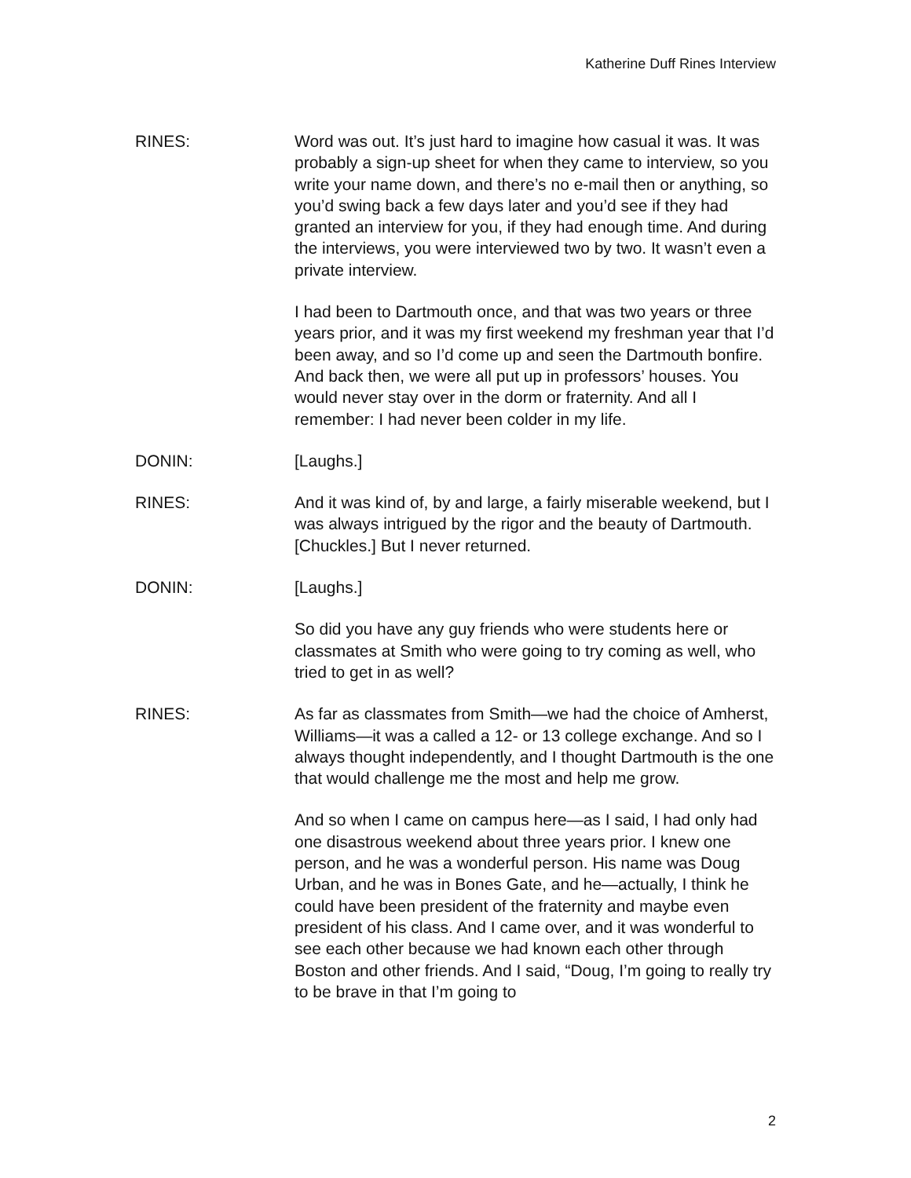Katherine Duff Rines Interview
RINES: Word was out. It’s just hard to imagine how casual it was. It was probably a sign-up sheet for when they came to interview, so you write your name down, and there’s no e-mail then or anything, so you’d swing back a few days later and you’d see if they had granted an interview for you, if they had enough time. And during the interviews, you were interviewed two by two. It wasn’t even a private interview.
I had been to Dartmouth once, and that was two years or three years prior, and it was my first weekend my freshman year that I’d been away, and so I’d come up and seen the Dartmouth bonfire. And back then, we were all put up in professors’ houses. You would never stay over in the dorm or fraternity. And all I remember: I had never been colder in my life.
DONIN: [Laughs.]
RINES: And it was kind of, by and large, a fairly miserable weekend, but I was always intrigued by the rigor and the beauty of Dartmouth. [Chuckles.] But I never returned.
DONIN: [Laughs.]
So did you have any guy friends who were students here or classmates at Smith who were going to try coming as well, who tried to get in as well?
RINES: As far as classmates from Smith—we had the choice of Amherst, Williams—it was a called a 12- or 13 college exchange. And so I always thought independently, and I thought Dartmouth is the one that would challenge me the most and help me grow.
And so when I came on campus here—as I said, I had only had one disastrous weekend about three years prior. I knew one person, and he was a wonderful person. His name was Doug Urban, and he was in Bones Gate, and he—actually, I think he could have been president of the fraternity and maybe even president of his class. And I came over, and it was wonderful to see each other because we had known each other through Boston and other friends. And I said, “Doug, I’m going to really try to be brave in that I’m going to
2